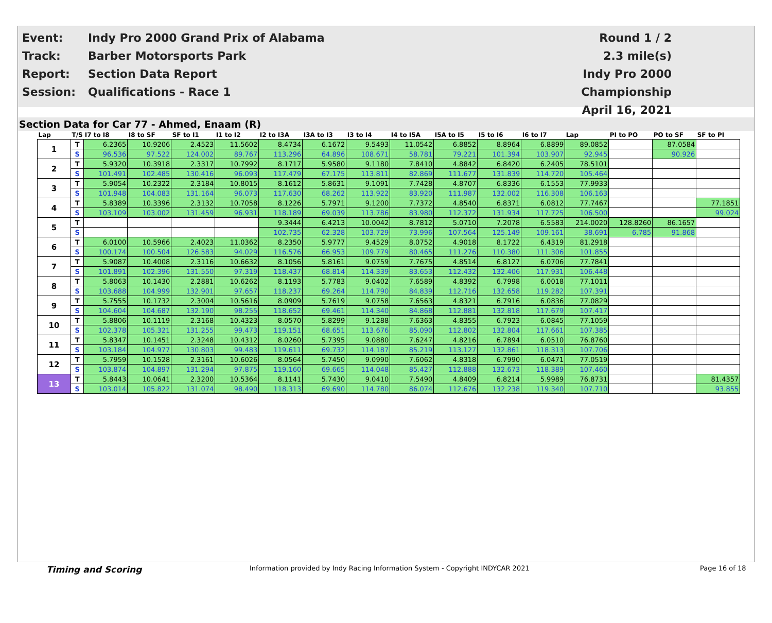Event:
Track:
Report:
Session:
Indy Pro 2000 Grand Prix of Alabama
Barber Motorsports Park
Section Data Report
Qualifications - Race 1
Round 1 / 2
2.3 mile(s)
Indy Pro 2000 Championship
April 16, 2021
Section Data for Car 77 - Ahmed, Enaam (R)
| Lap | T/S | I7 to I8 | I8 to SF | SF to I1 | I1 to I2 | I2 to I3A | I3A to I3 | I3 to I4 | I4 to I5A | I5A to I5 | I5 to I6 | I6 to I7 | Lap | PI to PO | PO to SF | SF to PI |
| --- | --- | --- | --- | --- | --- | --- | --- | --- | --- | --- | --- | --- | --- | --- | --- | --- |
| 1 | T | 6.2365 | 10.9206 | 2.4523 | 11.5602 | 8.4734 | 6.1672 | 9.5493 | 11.0542 | 6.8852 | 8.8964 | 6.8899 | 89.0852 | | 87.0584 | |
| | S | 96.536 | 97.522 | 124.002 | 89.767 | 113.296 | 64.896 | 108.671 | 58.781 | 79.221 | 101.394 | 103.907 | 92.945 | | 90.926 | |
| 2 | T | 5.9320 | 10.3918 | 2.3317 | 10.7992 | 8.1717 | 5.9580 | 9.1180 | 7.8410 | 4.8842 | 6.8420 | 6.2405 | 78.5101 | | | |
| | S | 101.491 | 102.485 | 130.416 | 96.093 | 117.479 | 67.175 | 113.811 | 82.869 | 111.677 | 131.839 | 114.720 | 105.464 | | | |
| 3 | T | 5.9054 | 10.2322 | 2.3184 | 10.8015 | 8.1612 | 5.8631 | 9.1091 | 7.7428 | 4.8707 | 6.8336 | 6.1553 | 77.9933 | | | |
| | S | 101.948 | 104.083 | 131.164 | 96.073 | 117.630 | 68.262 | 113.922 | 83.920 | 111.987 | 132.002 | 116.308 | 106.163 | | | |
| 4 | T | 5.8389 | 10.3396 | 2.3132 | 10.7058 | 8.1226 | 5.7971 | 9.1200 | 7.7372 | 4.8540 | 6.8371 | 6.0812 | 77.7467 | | | 77.1851 |
| | S | 103.109 | 103.002 | 131.459 | 96.931 | 118.189 | 69.039 | 113.786 | 83.980 | 112.372 | 131.934 | 117.725 | 106.500 | | | 99.024 |
| 5 | T | | | | | 9.3444 | 6.4213 | 10.0042 | 8.7812 | 5.0710 | 7.2078 | 6.5583 | 214.0020 | 128.8260 | 86.1657 | |
| | S | | | | | 102.735 | 62.328 | 103.729 | 73.996 | 107.564 | 125.149 | 109.161 | 38.691 | 6.785 | 91.868 | |
| 6 | T | 6.0100 | 10.5966 | 2.4023 | 11.0362 | 8.2350 | 5.9777 | 9.4529 | 8.0752 | 4.9018 | 8.1722 | 6.4319 | 81.2918 | | | |
| | S | 100.174 | 100.504 | 126.583 | 94.029 | 116.576 | 66.953 | 109.779 | 80.465 | 111.276 | 110.380 | 111.306 | 101.855 | | | |
| 7 | T | 5.9087 | 10.4008 | 2.3116 | 10.6632 | 8.1056 | 5.8161 | 9.0759 | 7.7675 | 4.8514 | 6.8127 | 6.0706 | 77.7841 | | | |
| | S | 101.891 | 102.396 | 131.550 | 97.319 | 118.437 | 68.814 | 114.339 | 83.653 | 112.432 | 132.406 | 117.931 | 106.448 | | | |
| 8 | T | 5.8063 | 10.1430 | 2.2881 | 10.6262 | 8.1193 | 5.7783 | 9.0402 | 7.6589 | 4.8392 | 6.7998 | 6.0018 | 77.1011 | | | |
| | S | 103.688 | 104.999 | 132.901 | 97.657 | 118.237 | 69.264 | 114.790 | 84.839 | 112.716 | 132.658 | 119.282 | 107.391 | | | |
| 9 | T | 5.7555 | 10.1732 | 2.3004 | 10.5616 | 8.0909 | 5.7619 | 9.0758 | 7.6563 | 4.8321 | 6.7916 | 6.0836 | 77.0829 | | | |
| | S | 104.604 | 104.687 | 132.190 | 98.255 | 118.652 | 69.461 | 114.340 | 84.868 | 112.881 | 132.818 | 117.679 | 107.417 | | | |
| 10 | T | 5.8806 | 10.1119 | 2.3168 | 10.4323 | 8.0570 | 5.8299 | 9.1288 | 7.6363 | 4.8355 | 6.7923 | 6.0845 | 77.1059 | | | |
| | S | 102.378 | 105.321 | 131.255 | 99.473 | 119.151 | 68.651 | 113.676 | 85.090 | 112.802 | 132.804 | 117.661 | 107.385 | | | |
| 11 | T | 5.8347 | 10.1451 | 2.3248 | 10.4312 | 8.0260 | 5.7395 | 9.0880 | 7.6247 | 4.8216 | 6.7894 | 6.0510 | 76.8760 | | | |
| | S | 103.184 | 104.977 | 130.803 | 99.483 | 119.611 | 69.732 | 114.187 | 85.219 | 113.127 | 132.861 | 118.313 | 107.706 | | | |
| 12 | T | 5.7959 | 10.1528 | 2.3161 | 10.6026 | 8.0564 | 5.7450 | 9.0990 | 7.6062 | 4.8318 | 6.7990 | 6.0471 | 77.0519 | | | |
| | S | 103.874 | 104.897 | 131.294 | 97.875 | 119.160 | 69.665 | 114.048 | 85.427 | 112.888 | 132.673 | 118.389 | 107.460 | | | |
| 13 | T | 5.8443 | 10.0641 | 2.3200 | 10.5364 | 8.1141 | 5.7430 | 9.0410 | 7.5490 | 4.8409 | 6.8214 | 5.9989 | 76.8731 | | | 81.4357 |
| | S | 103.014 | 105.822 | 131.074 | 98.490 | 118.313 | 69.690 | 114.780 | 86.074 | 112.676 | 132.238 | 119.340 | 107.710 | | | 93.855 |
Timing and Scoring
Information provided by Indy Racing Information System - Copyright INDYCAR 2021
Page 16 of 18